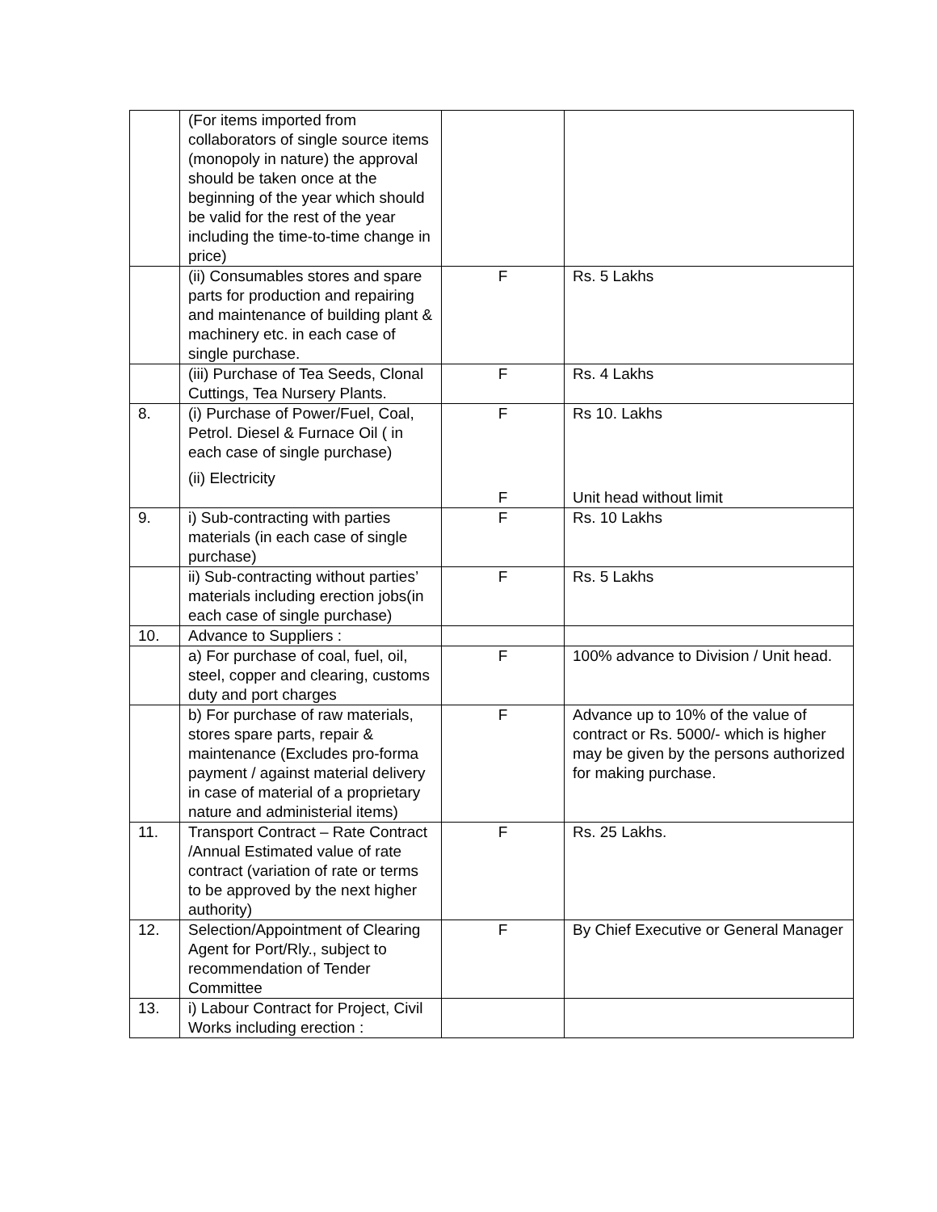| | (For items imported from collaborators of single source items (monopoly in nature) the approval should be taken once at the beginning of the year which should be valid for the rest of the year including the time-to-time change in price) | | |
| | (ii) Consumables stores and spare parts for production and repairing and maintenance of building plant & machinery etc. in each case of single purchase. | F | Rs. 5 Lakhs |
| | (iii) Purchase of Tea Seeds, Clonal Cuttings, Tea Nursery Plants. | F | Rs. 4 Lakhs |
| 8. | (i) Purchase of Power/Fuel, Coal, Petrol. Diesel & Furnace Oil ( in each case of single purchase) (ii) Electricity | F F | Rs 10. Lakhs Unit head without limit |
| 9. | i) Sub-contracting with parties materials (in each case of single purchase) | F | Rs. 10 Lakhs |
| | ii) Sub-contracting without parties’ materials including erection jobs(in each case of single purchase) | F | Rs. 5 Lakhs |
| 10. | Advance to Suppliers : | | |
| | a) For purchase of coal, fuel, oil, steel, copper and clearing, customs duty and port charges | F | 100% advance to Division / Unit head. |
| | b) For purchase of raw materials, stores spare parts, repair & maintenance (Excludes pro-forma payment / against material delivery in case of material of a proprietary nature and administerial items) | F | Advance up to 10% of the value of contract or Rs. 5000/- which is higher may be given by the persons authorized for making purchase. |
| 11. | Transport Contract – Rate Contract /Annual Estimated value of rate contract (variation of rate or terms to be approved by the next higher authority) | F | Rs. 25 Lakhs. |
| 12. | Selection/Appointment of Clearing Agent for Port/Rly., subject to recommendation of Tender Committee | F | By Chief Executive or General Manager |
| 13. | i) Labour Contract for Project, Civil Works including erection : | | |